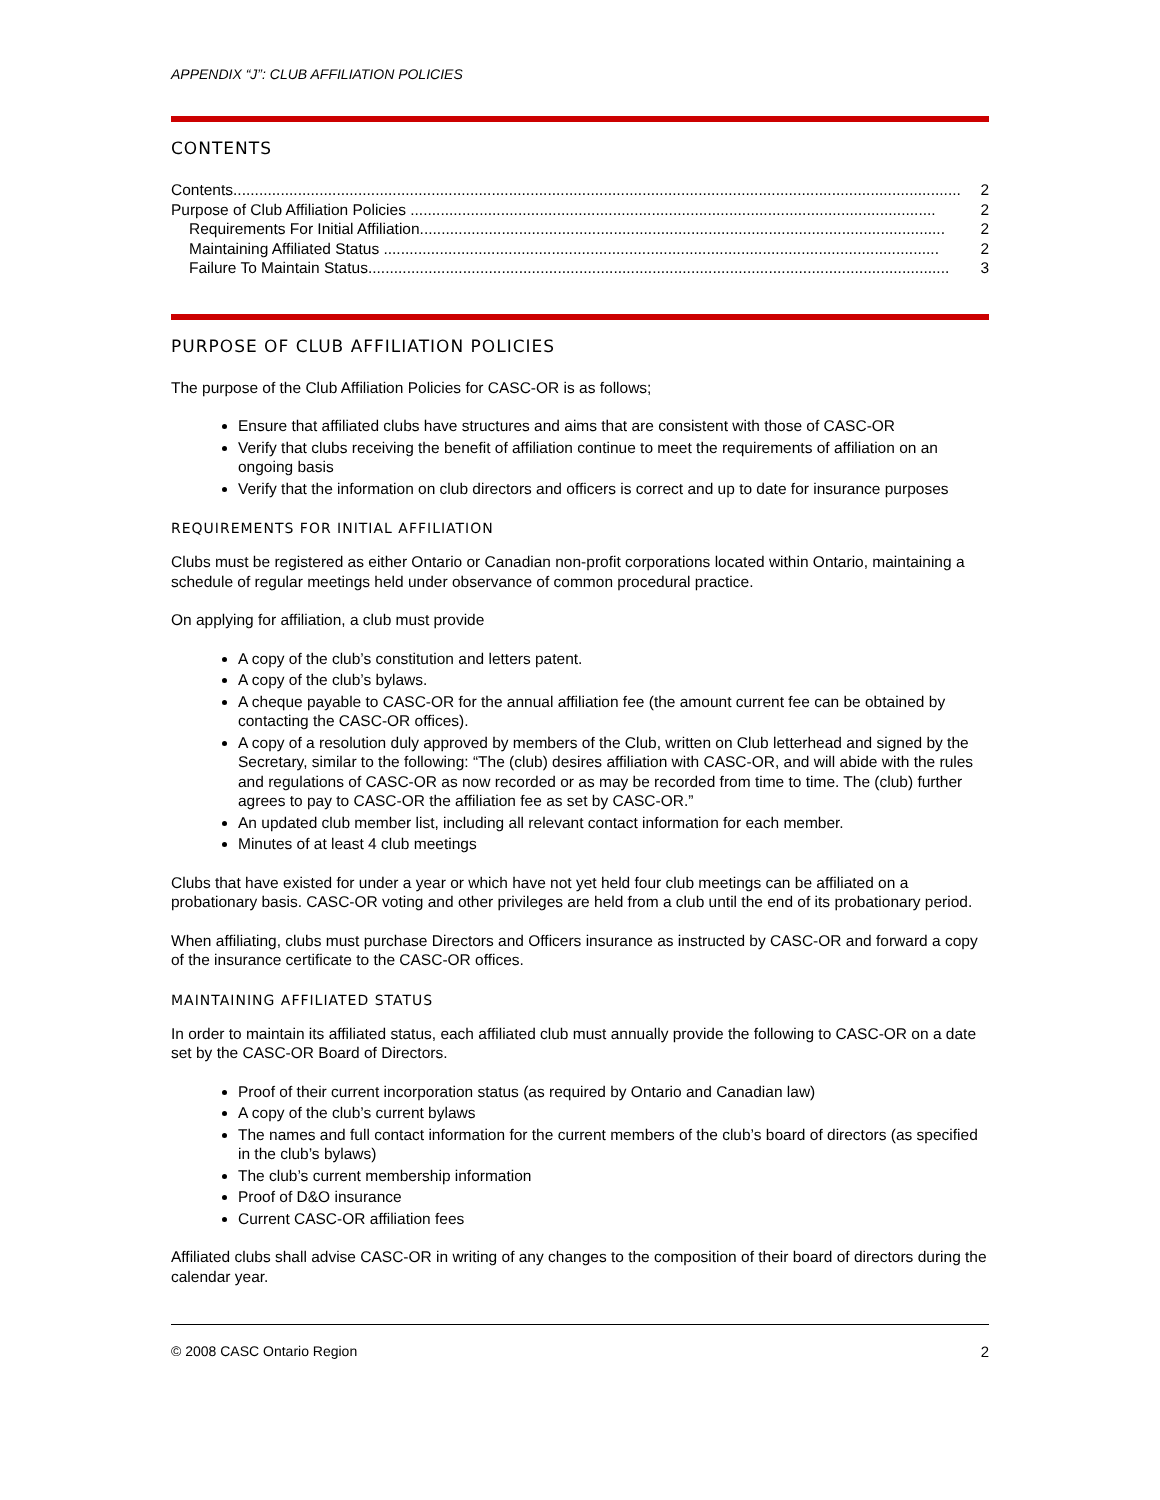APPENDIX “J”: CLUB AFFILIATION POLICIES
CONTENTS
Contents......................................................................................................................................................................... 2
Purpose of Club Affiliation Policies .......................................................................................................................... 2
Requirements For Initial Affiliation.......................................................................................................................... 2
Maintaining Affiliated Status ................................................................................................................................. 2
Failure To Maintain Status....................................................................................................................................... 3
PURPOSE OF CLUB AFFILIATION POLICIES
The purpose of the Club Affiliation Policies for CASC-OR is as follows;
Ensure that affiliated clubs have structures and aims that are consistent with those of CASC-OR
Verify that clubs receiving the benefit of affiliation continue to meet the requirements of affiliation on an ongoing basis
Verify that the information on club directors and officers is correct and up to date for insurance purposes
REQUIREMENTS FOR INITIAL AFFILIATION
Clubs must be registered as either Ontario or Canadian non-profit corporations located within Ontario, maintaining a schedule of regular meetings held under observance of common procedural practice.
On applying for affiliation, a club must provide
A copy of the club’s constitution and letters patent.
A copy of the club’s bylaws.
A cheque payable to CASC-OR for the annual affiliation fee (the amount current fee can be obtained by contacting the CASC-OR offices).
A copy of a resolution duly approved by members of the Club, written on Club letterhead and signed by the Secretary, similar to the following: “The (club) desires affiliation with CASC-OR, and will abide with the rules and regulations of CASC-OR as now recorded or as may be recorded from time to time. The (club) further agrees to pay to CASC-OR the affiliation fee as set by CASC-OR.”
An updated club member list, including all relevant contact information for each member.
Minutes of at least 4 club meetings
Clubs that have existed for under a year or which have not yet held four club meetings can be affiliated on a probationary basis. CASC-OR voting and other privileges are held from a club until the end of its probationary period.
When affiliating, clubs must purchase Directors and Officers insurance as instructed by CASC-OR and forward a copy of the insurance certificate to the CASC-OR offices.
MAINTAINING AFFILIATED STATUS
In order to maintain its affiliated status, each affiliated club must annually provide the following to CASC-OR on a date set by the CASC-OR Board of Directors.
Proof of their current incorporation status (as required by Ontario and Canadian law)
A copy of the club’s current bylaws
The names and full contact information for the current members of the club’s board of directors (as specified in the club’s bylaws)
The club’s current membership information
Proof of D&O insurance
Current CASC-OR affiliation fees
Affiliated clubs shall advise CASC-OR in writing of any changes to the composition of their board of directors during the calendar year.
© 2008 CASC Ontario Region 2